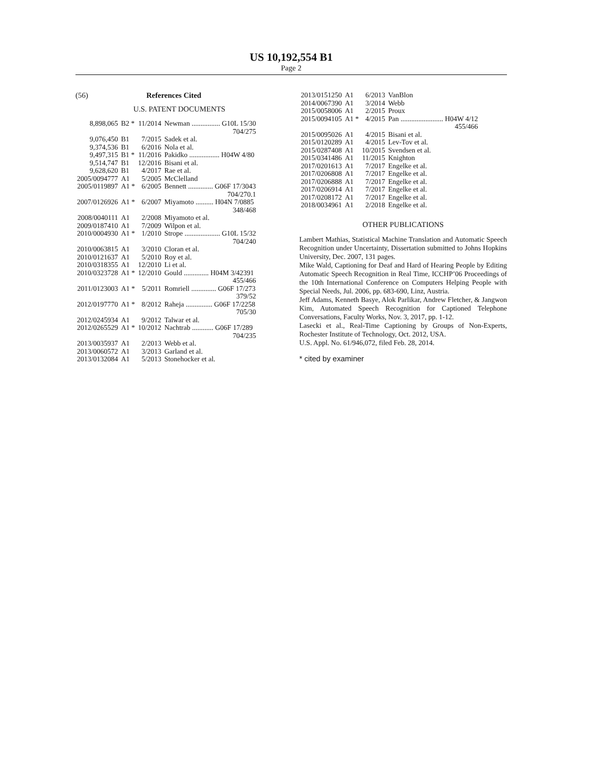US 10,192,554 B1
Page 2
(56) References Cited
U.S. PATENT DOCUMENTS
| 8,898,065 | B2 * | 11/2014 | Newman ................ G10L 15/30 |
| | | | 704/275 |
| 9,076,450 | B1 | 7/2015 | Sadek et al. |
| 9,374,536 | B1 | 6/2016 | Nola et al. |
| 9,497,315 | B1 * | 11/2016 | Pakidko ................. H04W 4/80 |
| 9,514,747 | B1 | 12/2016 | Bisani et al. |
| 9,628,620 | B1 | 4/2017 | Rae et al. |
| 2005/0094777 | A1 | 5/2005 | McClelland |
| 2005/0119897 | A1 * | 6/2005 | Bennett .............. G06F 17/3043 |
| | | | 704/270.1 |
| 2007/0126926 | A1 * | 6/2007 | Miyamoto .......... H04N 7/0885 |
| | | | 348/468 |
| 2008/0040111 | A1 | 2/2008 | Miyamoto et al. |
| 2009/0187410 | A1 | 7/2009 | Wilpon et al. |
| 2010/0004930 | A1 * | 1/2010 | Strope .................... G10L 15/32 |
| | | | 704/240 |
| 2010/0063815 | A1 | 3/2010 | Cloran et al. |
| 2010/0121637 | A1 | 5/2010 | Roy et al. |
| 2010/0318355 | A1 | 12/2010 | Li et al. |
| 2010/0323728 | A1 * | 12/2010 | Gould .............. H04M 3/42391 |
| | | | 455/466 |
| 2011/0123003 | A1 * | 5/2011 | Romriell .............. G06F 17/273 |
| | | | 379/52 |
| 2012/0197770 | A1 * | 8/2012 | Raheja ............... G06F 17/2258 |
| | | | 705/30 |
| 2012/0245934 | A1 | 9/2012 | Talwar et al. |
| 2012/0265529 | A1 * | 10/2012 | Nachtrab ............ G06F 17/289 |
| | | | 704/235 |
| 2013/0035937 | A1 | 2/2013 | Webb et al. |
| 2013/0060572 | A1 | 3/2013 | Garland et al. |
| 2013/0132084 | A1 | 5/2013 | Stonehocker et al. |
| 2013/0151250 | A1 | 6/2013 | VanBlon |
| 2014/0067390 | A1 | 3/2014 | Webb |
| 2015/0058006 | A1 | 2/2015 | Proux |
| 2015/0094105 | A1 * | 4/2015 | Pan ........................ H04W 4/12 |
| | | | 455/466 |
| 2015/0095026 | A1 | 4/2015 | Bisani et al. |
| 2015/0120289 | A1 | 4/2015 | Lev-Tov et al. |
| 2015/0287408 | A1 | 10/2015 | Svendsen et al. |
| 2015/0341486 | A1 | 11/2015 | Knighton |
| 2017/0201613 | A1 | 7/2017 | Engelke et al. |
| 2017/0206808 | A1 | 7/2017 | Engelke et al. |
| 2017/0206888 | A1 | 7/2017 | Engelke et al. |
| 2017/0206914 | A1 | 7/2017 | Engelke et al. |
| 2017/0208172 | A1 | 7/2017 | Engelke et al. |
| 2018/0034961 | A1 | 2/2018 | Engelke et al. |
OTHER PUBLICATIONS
Lambert Mathias, Statistical Machine Translation and Automatic Speech Recognition under Uncertainty, Dissertation submitted to Johns Hopkins University, Dec. 2007, 131 pages.
Mike Wald, Captioning for Deaf and Hard of Hearing People by Editing Automatic Speech Recognition in Real Time, ICCHP’06 Proceedings of the 10th International Conference on Computers Helping People with Special Needs, Jul. 2006, pp. 683-690, Linz, Austria.
Jeff Adams, Kenneth Basye, Alok Parlikar, Andrew Fletcher, & Jangwon Kim, Automated Speech Recognition for Captioned Telephone Conversations, Faculty Works, Nov. 3, 2017, pp. 1-12.
Lasecki et al., Real-Time Captioning by Groups of Non-Experts, Rochester Institute of Technology, Oct. 2012, USA.
U.S. Appl. No. 61/946,072, filed Feb. 28, 2014.
* cited by examiner